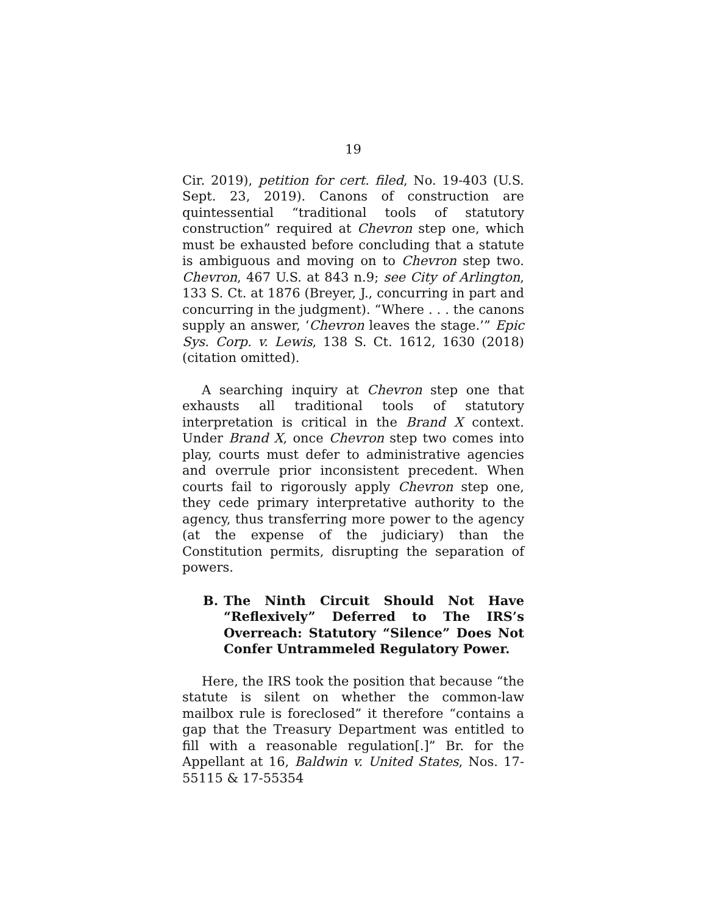19
Cir. 2019), petition for cert. filed, No. 19-403 (U.S. Sept. 23, 2019). Canons of construction are quintessential “traditional tools of statutory construction” required at Chevron step one, which must be exhausted before concluding that a statute is ambiguous and moving on to Chevron step two. Chevron, 467 U.S. at 843 n.9; see City of Arlington, 133 S. Ct. at 1876 (Breyer, J., concurring in part and concurring in the judgment). “Where . . . the canons supply an answer, ‘Chevron leaves the stage.’” Epic Sys. Corp. v. Lewis, 138 S. Ct. 1612, 1630 (2018) (citation omitted).
A searching inquiry at Chevron step one that exhausts all traditional tools of statutory interpretation is critical in the Brand X context. Under Brand X, once Chevron step two comes into play, courts must defer to administrative agencies and overrule prior inconsistent precedent. When courts fail to rigorously apply Chevron step one, they cede primary interpretative authority to the agency, thus transferring more power to the agency (at the expense of the judiciary) than the Constitution permits, disrupting the separation of powers.
B. The Ninth Circuit Should Not Have “Reflexively” Deferred to The IRS’s Overreach: Statutory “Silence” Does Not Confer Untrammeled Regulatory Power.
Here, the IRS took the position that because “the statute is silent on whether the common-law mailbox rule is foreclosed” it therefore “contains a gap that the Treasury Department was entitled to fill with a reasonable regulation[.]” Br. for the Appellant at 16, Baldwin v. United States, Nos. 17-55115 & 17-55354